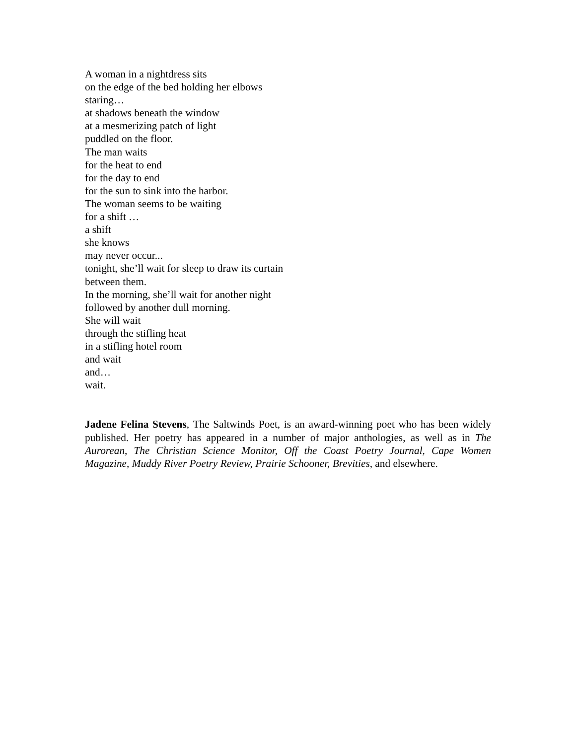A woman in a nightdress sits
on the edge of the bed holding her elbows
staring…
at shadows beneath the window
at a mesmerizing patch of light
puddled on the floor.
The man waits
for the heat to end
for the day to end
for the sun to sink into the harbor.
The woman seems to be waiting
for a shift …
a shift
she knows
may never occur...
tonight, she’ll wait for sleep to draw its curtain
between them.
In the morning, she’ll wait for another night
followed by another dull morning.
She will wait
through the stifling heat
in a stifling hotel room
and wait
and…
wait.
Jadene Felina Stevens, The Saltwinds Poet, is an award-winning poet who has been widely published. Her poetry has appeared in a number of major anthologies, as well as in The Aurorean, The Christian Science Monitor, Off the Coast Poetry Journal, Cape Women Magazine, Muddy River Poetry Review, Prairie Schooner, Brevities, and elsewhere.